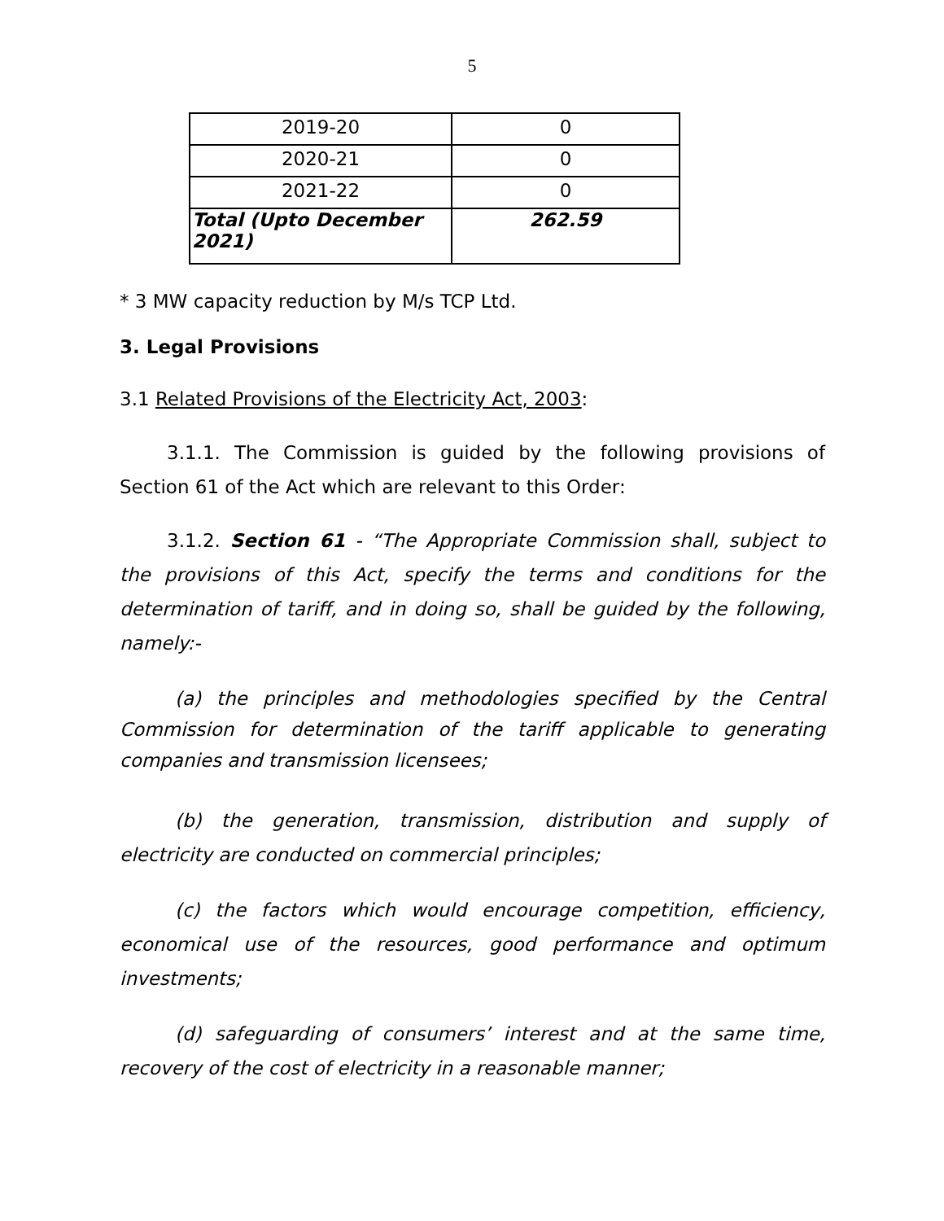5
| 2019-20 | 0 |
| 2020-21 | 0 |
| 2021-22 | 0 |
| Total (Upto December 2021) | 262.59 |
* 3 MW capacity reduction by M/s TCP Ltd.
3. Legal Provisions
3.1 Related Provisions of the Electricity Act, 2003:
3.1.1. The Commission is guided by the following provisions of Section 61 of the Act which are relevant to this Order:
3.1.2. Section 61 - “The Appropriate Commission shall, subject to the provisions of this Act, specify the terms and conditions for the determination of tariff, and in doing so, shall be guided by the following, namely:-
(a) the principles and methodologies specified by the Central Commission for determination of the tariff applicable to generating companies and transmission licensees;
(b) the generation, transmission, distribution and supply of electricity are conducted on commercial principles;
(c) the factors which would encourage competition, efficiency, economical use of the resources, good performance and optimum investments;
(d) safeguarding of consumers’ interest and at the same time, recovery of the cost of electricity in a reasonable manner;